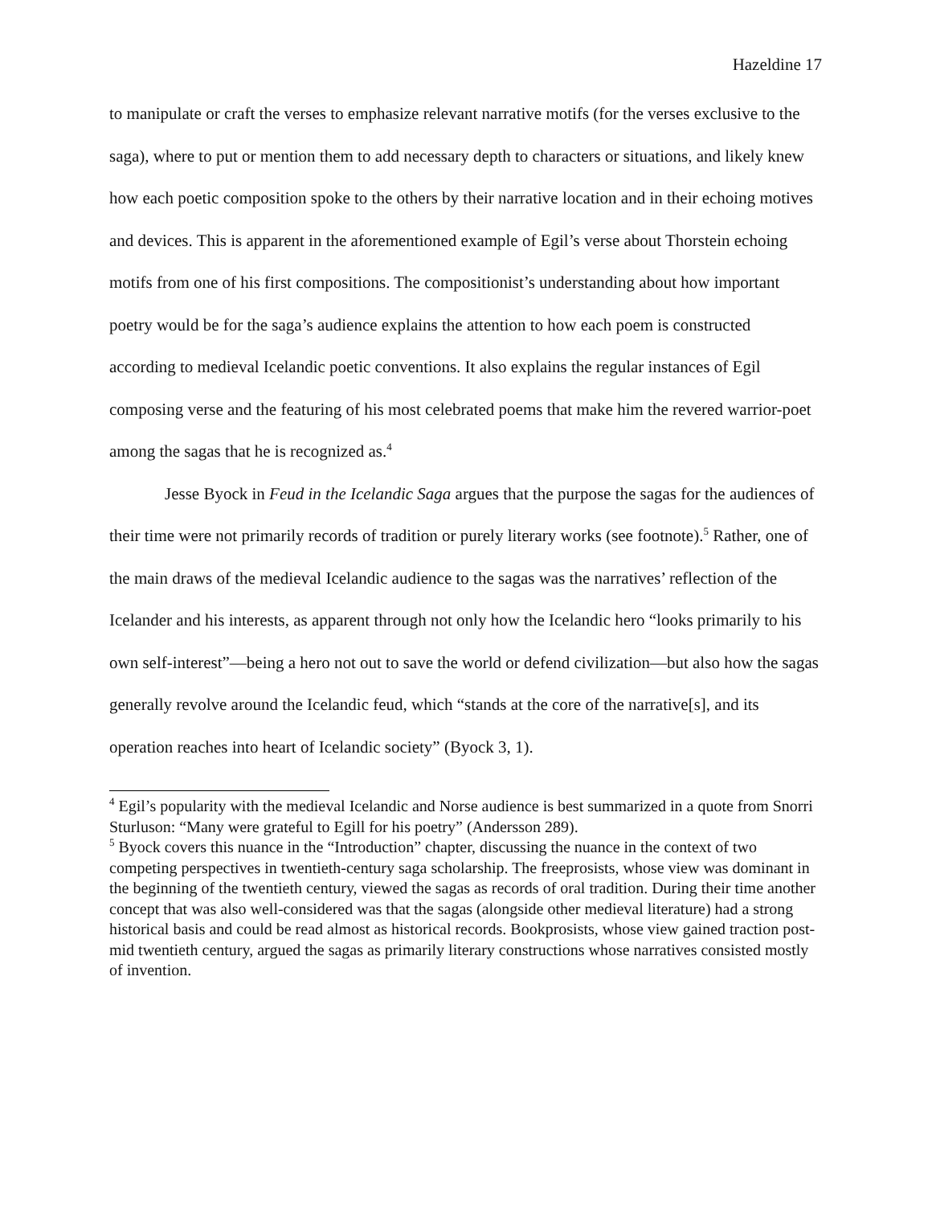Hazeldine 17
to manipulate or craft the verses to emphasize relevant narrative motifs (for the verses exclusive to the saga), where to put or mention them to add necessary depth to characters or situations, and likely knew how each poetic composition spoke to the others by their narrative location and in their echoing motives and devices. This is apparent in the aforementioned example of Egil’s verse about Thorstein echoing motifs from one of his first compositions. The compositionist’s understanding about how important poetry would be for the saga’s audience explains the attention to how each poem is constructed according to medieval Icelandic poetic conventions. It also explains the regular instances of Egil composing verse and the featuring of his most celebrated poems that make him the revered warrior-poet among the sagas that he is recognized as.<sup>4</sup>
Jesse Byock in Feud in the Icelandic Saga argues that the purpose the sagas for the audiences of their time were not primarily records of tradition or purely literary works (see footnote).<sup>5</sup> Rather, one of the main draws of the medieval Icelandic audience to the sagas was the narratives’ reflection of the Icelander and his interests, as apparent through not only how the Icelandic hero “looks primarily to his own self-interest”—being a hero not out to save the world or defend civilization—but also how the sagas generally revolve around the Icelandic feud, which “stands at the core of the narrative[s], and its operation reaches into heart of Icelandic society” (Byock 3, 1).
<sup>4</sup> Egil’s popularity with the medieval Icelandic and Norse audience is best summarized in a quote from Snorri Sturluson: “Many were grateful to Egill for his poetry” (Andersson 289).
<sup>5</sup> Byock covers this nuance in the “Introduction” chapter, discussing the nuance in the context of two competing perspectives in twentieth-century saga scholarship. The freeprosists, whose view was dominant in the beginning of the twentieth century, viewed the sagas as records of oral tradition. During their time another concept that was also well-considered was that the sagas (alongside other medieval literature) had a strong historical basis and could be read almost as historical records. Bookprosists, whose view gained traction post-mid twentieth century, argued the sagas as primarily literary constructions whose narratives consisted mostly of invention.